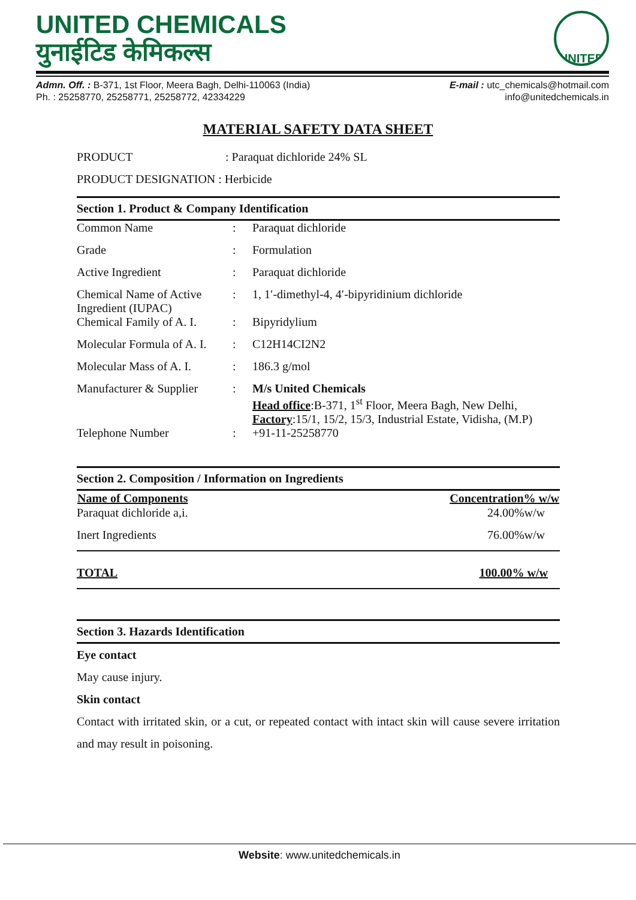UNITED CHEMICALS
युनाईटिड केमिकल्स
UNITED
Admn. Off. : B-371, 1st Floor, Meera Bagh, Delhi-110063 (India)
Ph. : 25258770, 25258771, 25258772, 42334229
E-mail : utc_chemicals@hotmail.com
info@unitedchemicals.in
MATERIAL SAFETY DATA SHEET
PRODUCT : Paraquat dichloride 24% SL
PRODUCT DESIGNATION : Herbicide
Section 1. Product & Company Identification
| Common Name | : | Paraquat dichloride |
| Grade | : | Formulation |
| Active Ingredient | : | Paraquat dichloride |
| Chemical Name of Active Ingredient (IUPAC) | : | 1, 1′-dimethyl-4, 4′-bipyridinium dichloride |
| Chemical Family of A. I. | : | Bipyridylium |
| Molecular Formula of A. I. | : | C12H14CI2N2 |
| Molecular Mass of A. I. | : | 186.3 g/mol |
| Manufacturer & Supplier | : | M/s United Chemicals Head office :B-371, 1<sup>st</sup> Floor, Meera Bagh, New Delhi, Factory :15/1, 15/2, 15/3, Industrial Estate, Vidisha, (M.P) |
| Telephone Number | : | +91-11-25258770 |
Section 2. Composition / Information on Ingredients
| Name of Components | Concentration% w/w |
| --- | --- |
| Paraquat dichloride a,i. | 24.00%w/w |
| Inert Ingredients | 76.00%w/w |
| TOTAL | 100.00% w/w |
Section 3. Hazards Identification
Eye contact
May cause injury.
Skin contact
Contact with irritated skin, or a cut, or repeated contact with intact skin will cause severe irritation and may result in poisoning.
Website: www.unitedchemicals.in